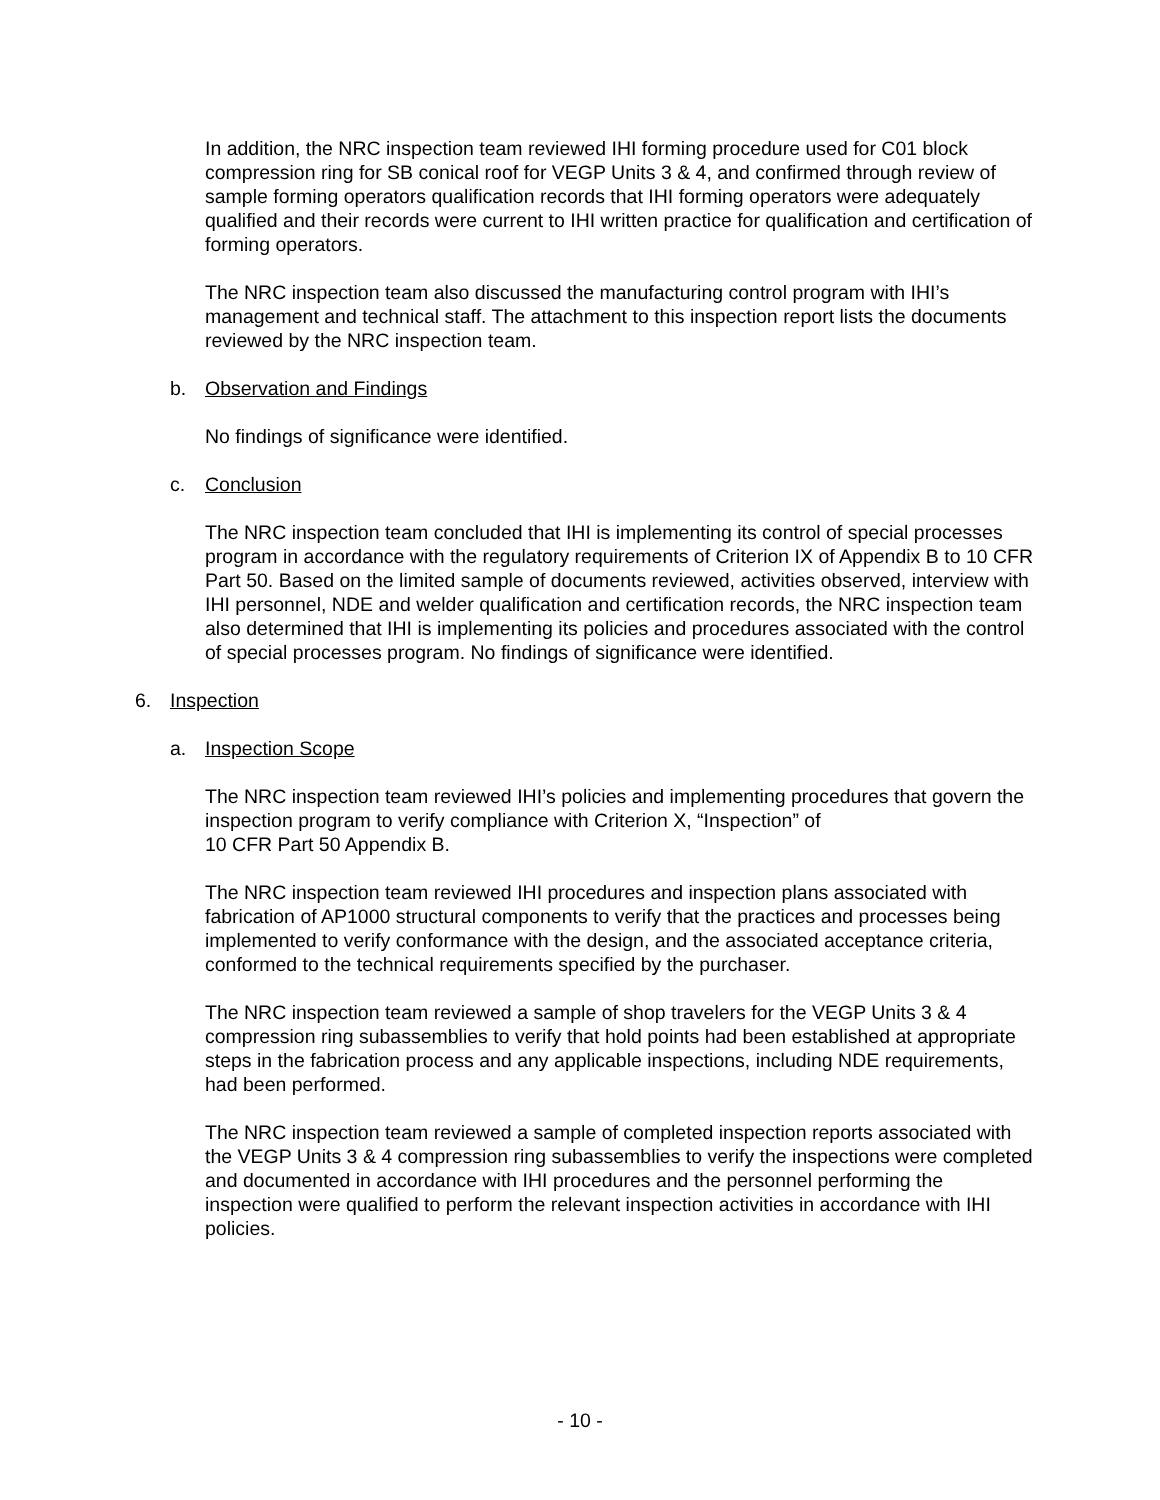In addition, the NRC inspection team reviewed IHI forming procedure used for C01 block compression ring for SB conical roof for VEGP Units 3 & 4, and confirmed through review of sample forming operators qualification records that IHI forming operators were adequately qualified and their records were current to IHI written practice for qualification and certification of forming operators.
The NRC inspection team also discussed the manufacturing control program with IHI’s management and technical staff. The attachment to this inspection report lists the documents reviewed by the NRC inspection team.
b. Observation and Findings
No findings of significance were identified.
c. Conclusion
The NRC inspection team concluded that IHI is implementing its control of special processes program in accordance with the regulatory requirements of Criterion IX of Appendix B to 10 CFR Part 50. Based on the limited sample of documents reviewed, activities observed, interview with IHI personnel, NDE and welder qualification and certification records, the NRC inspection team also determined that IHI is implementing its policies and procedures associated with the control of special processes program. No findings of significance were identified.
6. Inspection
a. Inspection Scope
The NRC inspection team reviewed IHI’s policies and implementing procedures that govern the inspection program to verify compliance with Criterion X, “Inspection” of
10 CFR Part 50 Appendix B.
The NRC inspection team reviewed IHI procedures and inspection plans associated with fabrication of AP1000 structural components to verify that the practices and processes being implemented to verify conformance with the design, and the associated acceptance criteria, conformed to the technical requirements specified by the purchaser.
The NRC inspection team reviewed a sample of shop travelers for the VEGP Units 3 & 4 compression ring subassemblies to verify that hold points had been established at appropriate steps in the fabrication process and any applicable inspections, including NDE requirements, had been performed.
The NRC inspection team reviewed a sample of completed inspection reports associated with the VEGP Units 3 & 4 compression ring subassemblies to verify the inspections were completed and documented in accordance with IHI procedures and the personnel performing the inspection were qualified to perform the relevant inspection activities in accordance with IHI policies.
- 10 -